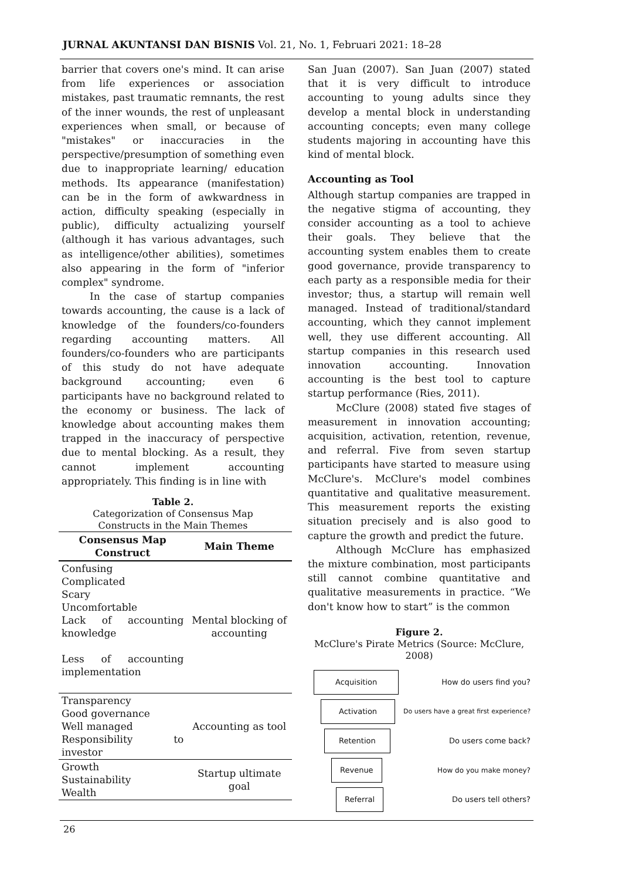JURNAL AKUNTANSI DAN BISNIS Vol. 21, No. 1, Februari 2021: 18–28
barrier that covers one's mind. It can arise from life experiences or association mistakes, past traumatic remnants, the rest of the inner wounds, the rest of unpleasant experiences when small, or because of "mistakes" or inaccuracies in the perspective/presumption of something even due to inappropriate learning/ education methods. Its appearance (manifestation) can be in the form of awkwardness in action, difficulty speaking (especially in public), difficulty actualizing yourself (although it has various advantages, such as intelligence/other abilities), sometimes also appearing in the form of "inferior complex" syndrome.
In the case of startup companies towards accounting, the cause is a lack of knowledge of the founders/co-founders regarding accounting matters. All founders/co-founders who are participants of this study do not have adequate background accounting; even 6 participants have no background related to the economy or business. The lack of knowledge about accounting makes them trapped in the inaccuracy of perspective due to mental blocking. As a result, they cannot implement accounting appropriately. This finding is in line with
Table 2.
Categorization of Consensus Map
Constructs in the Main Themes
| Consensus Map Construct | Main Theme |
| --- | --- |
| Confusing Complicated Scary Uncomfortable Lack of accounting knowledge Less of accounting implementation | Mental blocking of accounting |
| Transparency Good governance Well managed Responsibility to investor | Accounting as tool |
| Growth Sustainability Wealth | Startup ultimate goal |
San Juan (2007). San Juan (2007) stated that it is very difficult to introduce accounting to young adults since they develop a mental block in understanding accounting concepts; even many college students majoring in accounting have this kind of mental block.
Accounting as Tool
Although startup companies are trapped in the negative stigma of accounting, they consider accounting as a tool to achieve their goals. They believe that the accounting system enables them to create good governance, provide transparency to each party as a responsible media for their investor; thus, a startup will remain well managed. Instead of traditional/standard accounting, which they cannot implement well, they use different accounting. All startup companies in this research used innovation accounting. Innovation accounting is the best tool to capture startup performance (Ries, 2011).
McClure (2008) stated five stages of measurement in innovation accounting; acquisition, activation, retention, revenue, and referral. Five from seven startup participants have started to measure using McClure's. McClure's model combines quantitative and qualitative measurement. This measurement reports the existing situation precisely and is also good to capture the growth and predict the future.
Although McClure has emphasized the mixture combination, most participants still cannot combine quantitative and qualitative measurements in practice. “We don't know how to start” is the common
Figure 2.
McClure's Pirate Metrics (Source: McClure, 2008)
Acquisition How do users find you?
Activation Do users have a great first experience?
Retention Do users come back?
Revenue How do you make money?
Referral Do users tell others?
26